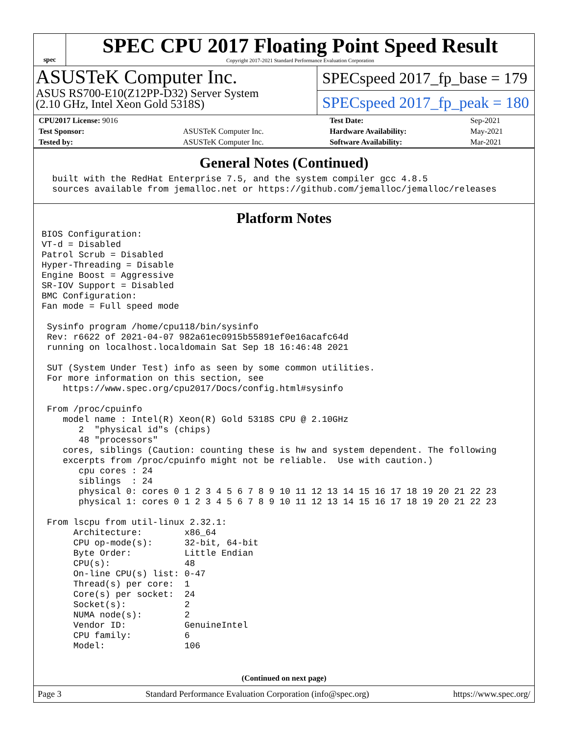spec
SPEC CPU 2017 Floating Point Speed Result
Copyright 2017-2021 Standard Performance Evaluation Corporation
ASUSTeK Computer Inc.
ASUS RS700-E10(Z12PP-D32) Server System
(2.10 GHz, Intel Xeon Gold 5318S)
SPECspeed 2017_fp_base = 179
SPECspeed 2017_fp_peak = 180
| CPU2017 License: 9016 | | Test Date: | Sep-2021 |
| Test Sponsor: | ASUSTeK Computer Inc. | Hardware Availability: | May-2021 |
| Tested by: | ASUSTeK Computer Inc. | Software Availability: | Mar-2021 |
General Notes (Continued)
  built with the RedHat Enterprise 7.5, and the system compiler gcc 4.8.5
  sources available from jemalloc.net or https://github.com/jemalloc/jemalloc/releases
Platform Notes
BIOS Configuration:
VT-d = Disabled
Patrol Scrub = Disabled
Hyper-Threading = Disable
Engine Boost = Aggressive
SR-IOV Support = Disabled
BMC Configuration:
Fan mode = Full speed mode

 Sysinfo program /home/cpu118/bin/sysinfo
 Rev: r6622 of 2021-04-07 982a61ec0915b55891ef0e16acafc64d
 running on localhost.localdomain Sat Sep 18 16:46:48 2021

 SUT (System Under Test) info as seen by some common utilities.
 For more information on this section, see
    https://www.spec.org/cpu2017/Docs/config.html#sysinfo

 From /proc/cpuinfo
    model name : Intel(R) Xeon(R) Gold 5318S CPU @ 2.10GHz
       2  "physical id"s (chips)
       48 "processors"
    cores, siblings (Caution: counting these is hw and system dependent. The following
    excerpts from /proc/cpuinfo might not be reliable.  Use with caution.)
       cpu cores : 24
       siblings  : 24
       physical 0: cores 0 1 2 3 4 5 6 7 8 9 10 11 12 13 14 15 16 17 18 19 20 21 22 23
       physical 1: cores 0 1 2 3 4 5 6 7 8 9 10 11 12 13 14 15 16 17 18 19 20 21 22 23

 From lscpu from util-linux 2.32.1:
      Architecture:        x86_64
      CPU op-mode(s):      32-bit, 64-bit
      Byte Order:          Little Endian
      CPU(s):              48
      On-line CPU(s) list: 0-47
      Thread(s) per core:  1
      Core(s) per socket:  24
      Socket(s):           2
      NUMA node(s):        2
      Vendor ID:           GenuineIntel
      CPU family:          6
      Model:               106
(Continued on next page)
Page 3 Standard Performance Evaluation Corporation (info@spec.org) https://www.spec.org/